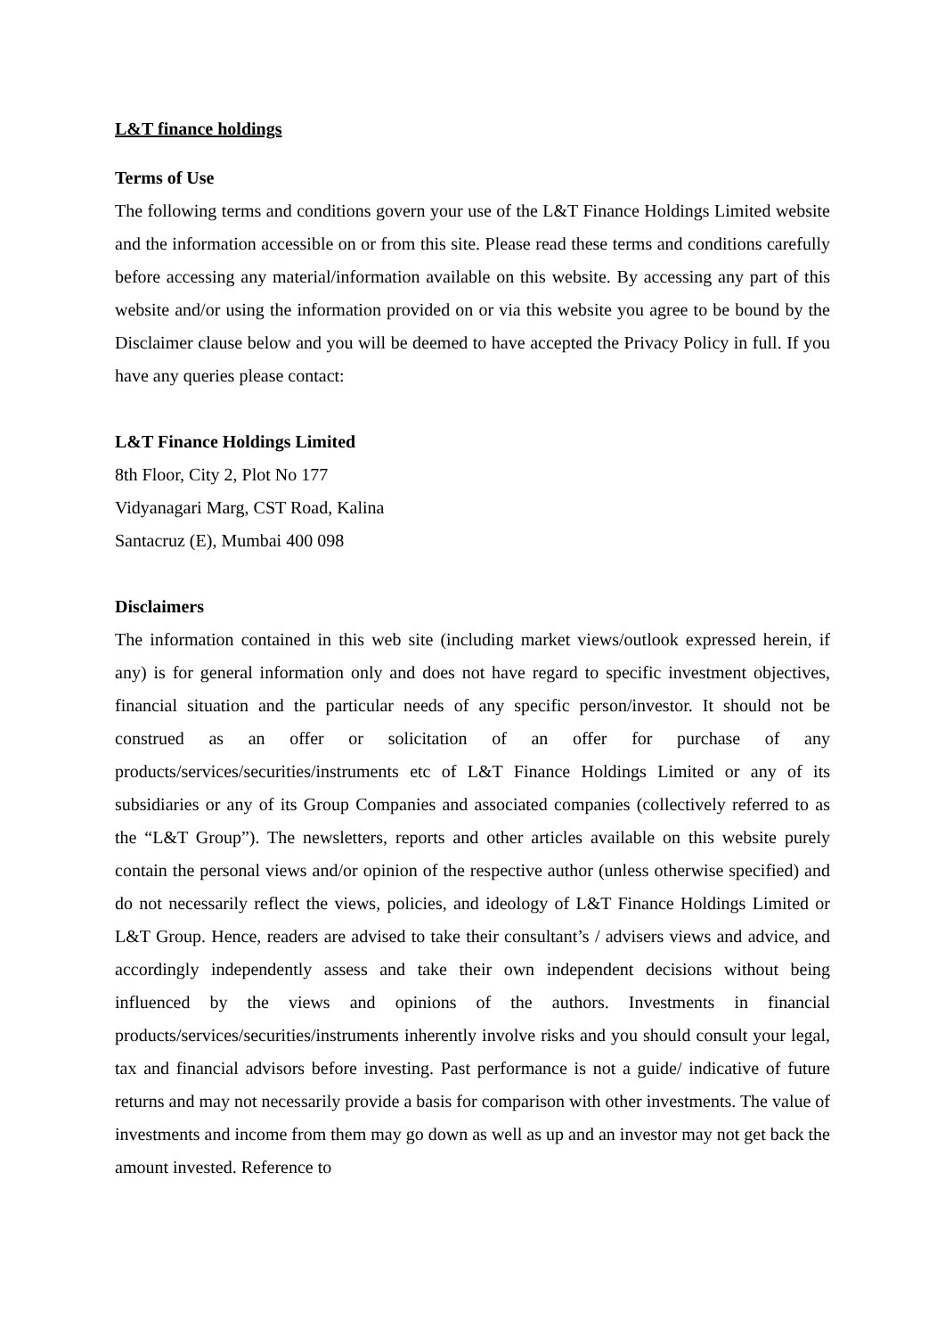L&T finance holdings
Terms of Use
The following terms and conditions govern your use of the L&T Finance Holdings Limited website and the information accessible on or from this site. Please read these terms and conditions carefully before accessing any material/information available on this website. By accessing any part of this website and/or using the information provided on or via this website you agree to be bound by the Disclaimer clause below and you will be deemed to have accepted the Privacy Policy in full. If you have any queries please contact:
L&T Finance Holdings Limited
8th Floor, City 2, Plot No 177
Vidyanagari Marg, CST Road, Kalina
Santacruz (E), Mumbai 400 098
Disclaimers
The information contained in this web site (including market views/outlook expressed herein, if any) is for general information only and does not have regard to specific investment objectives, financial situation and the particular needs of any specific person/investor. It should not be construed as an offer or solicitation of an offer for purchase of any products/services/securities/instruments etc of L&T Finance Holdings Limited or any of its subsidiaries or any of its Group Companies and associated companies (collectively referred to as the “L&T Group”). The newsletters, reports and other articles available on this website purely contain the personal views and/or opinion of the respective author (unless otherwise specified) and do not necessarily reflect the views, policies, and ideology of L&T Finance Holdings Limited or L&T Group. Hence, readers are advised to take their consultant’s / advisers views and advice, and accordingly independently assess and take their own independent decisions without being influenced by the views and opinions of the authors. Investments in financial products/services/securities/instruments inherently involve risks and you should consult your legal, tax and financial advisors before investing. Past performance is not a guide/ indicative of future returns and may not necessarily provide a basis for comparison with other investments. The value of investments and income from them may go down as well as up and an investor may not get back the amount invested. Reference to